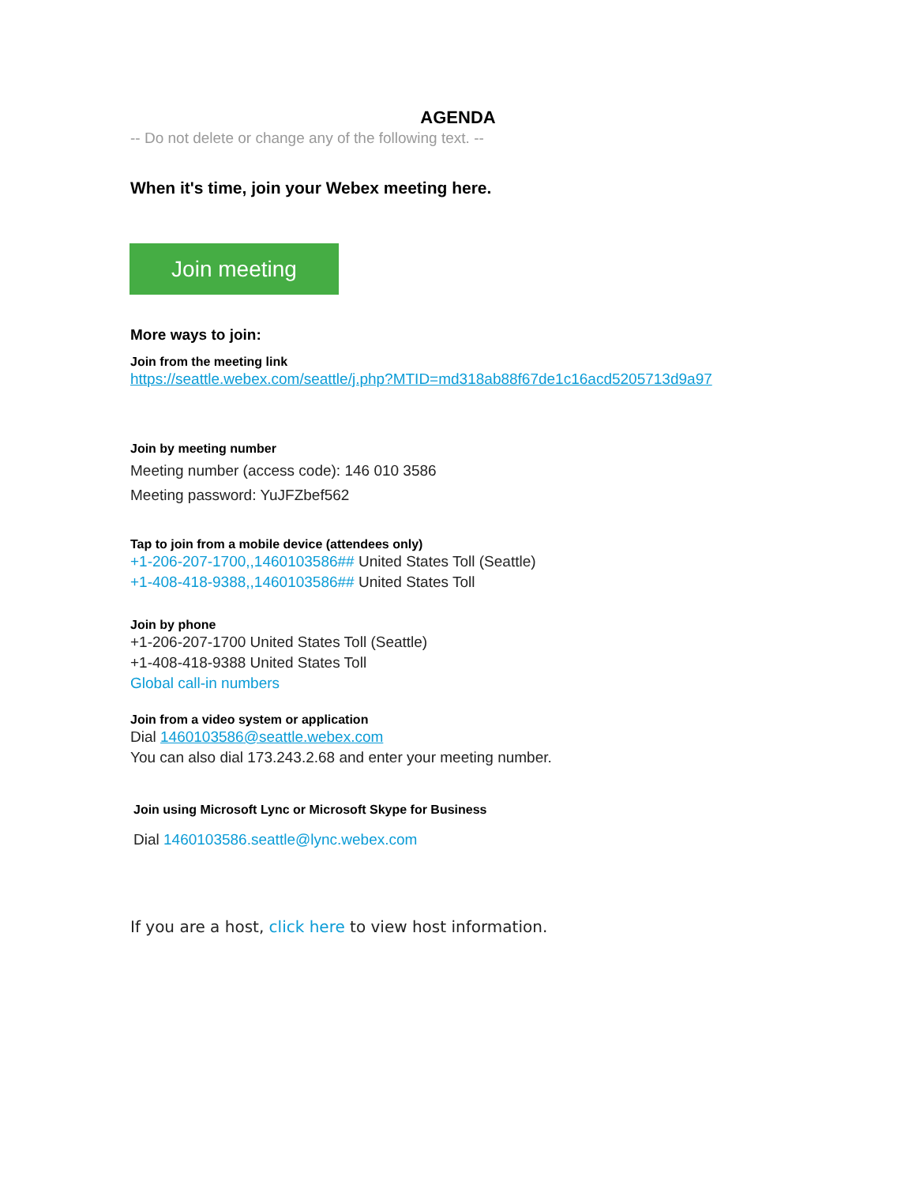AGENDA
-- Do not delete or change any of the following text. --
When it's time, join your Webex meeting here.
Join meeting
More ways to join:
Join from the meeting link
https://seattle.webex.com/seattle/j.php?MTID=md318ab88f67de1c16acd5205713d9a97
Join by meeting number
Meeting number (access code): 146 010 3586
Meeting password: YuJFZbef562
Tap to join from a mobile device (attendees only)
+1-206-207-1700,,1460103586## United States Toll (Seattle)
+1-408-418-9388,,1460103586## United States Toll
Join by phone
+1-206-207-1700 United States Toll (Seattle)
+1-408-418-9388 United States Toll
Global call-in numbers
Join from a video system or application
Dial 1460103586@seattle.webex.com
You can also dial 173.243.2.68 and enter your meeting number.
Join using Microsoft Lync or Microsoft Skype for Business
Dial 1460103586.seattle@lync.webex.com
If you are a host, click here to view host information.